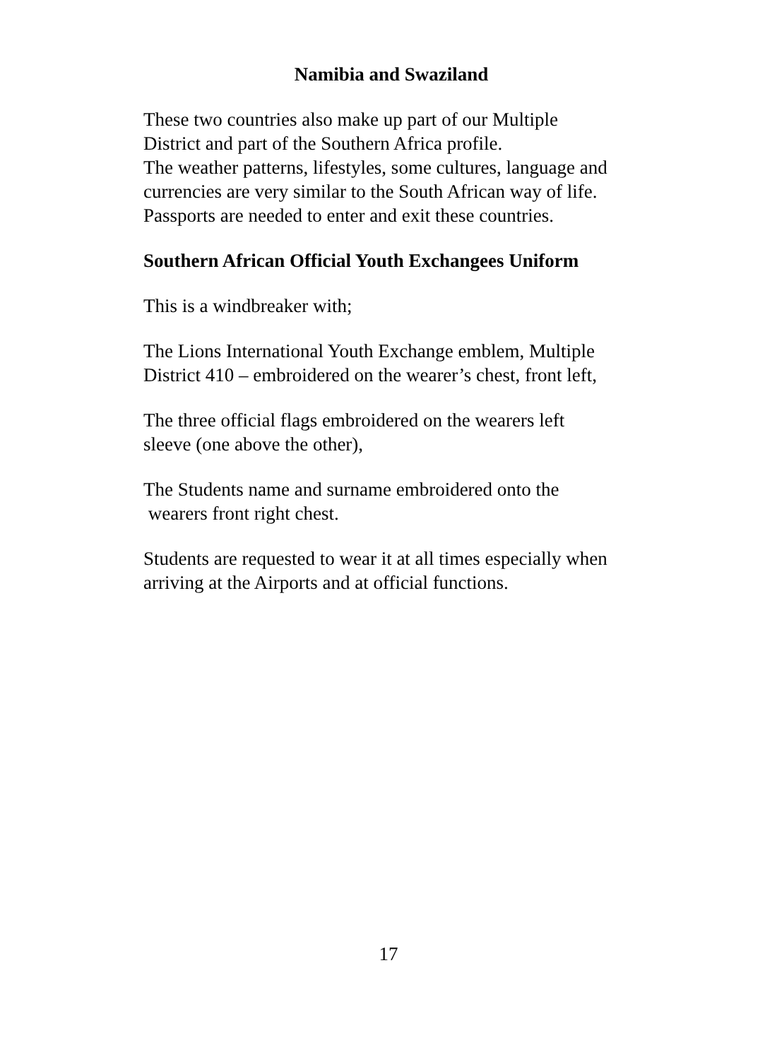Namibia and Swaziland
These two countries also make up part of our Multiple
District and part of the Southern Africa profile.
The weather patterns, lifestyles, some cultures, language and
currencies are very similar to the South African way of life.
Passports are needed to enter and exit these countries.
Southern African Official Youth Exchangees Uniform
This is a windbreaker with;
The Lions International Youth Exchange emblem, Multiple
District 410 – embroidered on the wearer’s chest, front left,
The three official flags embroidered on the wearers left
sleeve (one above the other),
The Students name and surname embroidered onto the
wearers front right chest.
Students are requested to wear it at all times especially when
arriving at the Airports and at official functions.
17